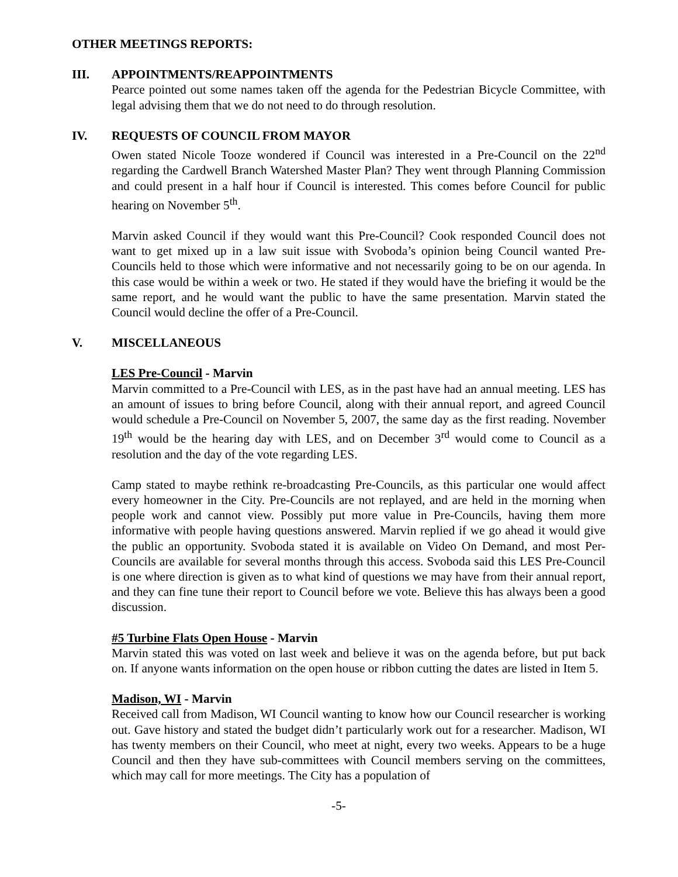OTHER MEETINGS REPORTS:
III. APPOINTMENTS/REAPPOINTMENTS
Pearce pointed out some names taken off the agenda for the Pedestrian Bicycle Committee, with legal advising them that we do not need to do through resolution.
IV. REQUESTS OF COUNCIL FROM MAYOR
Owen stated Nicole Tooze wondered if Council was interested in a Pre-Council on the 22<sup>nd</sup> regarding the Cardwell Branch Watershed Master Plan? They went through Planning Commission and could present in a half hour if Council is interested. This comes before Council for public hearing on November 5<sup>th</sup>.
Marvin asked Council if they would want this Pre-Council? Cook responded Council does not want to get mixed up in a law suit issue with Svoboda’s opinion being Council wanted Pre-Councils held to those which were informative and not necessarily going to be on our agenda. In this case would be within a week or two. He stated if they would have the briefing it would be the same report, and he would want the public to have the same presentation. Marvin stated the Council would decline the offer of a Pre-Council.
V. MISCELLANEOUS
LES Pre-Council - Marvin
Marvin committed to a Pre-Council with LES, as in the past have had an annual meeting. LES has an amount of issues to bring before Council, along with their annual report, and agreed Council would schedule a Pre-Council on November 5, 2007, the same day as the first reading. November 19<sup>th</sup> would be the hearing day with LES, and on December 3<sup>rd</sup> would come to Council as a resolution and the day of the vote regarding LES.
Camp stated to maybe rethink re-broadcasting Pre-Councils, as this particular one would affect every homeowner in the City. Pre-Councils are not replayed, and are held in the morning when people work and cannot view. Possibly put more value in Pre-Councils, having them more informative with people having questions answered. Marvin replied if we go ahead it would give the public an opportunity. Svoboda stated it is available on Video On Demand, and most Per-Councils are available for several months through this access. Svoboda said this LES Pre-Council is one where direction is given as to what kind of questions we may have from their annual report, and they can fine tune their report to Council before we vote. Believe this has always been a good discussion.
#5 Turbine Flats Open House - Marvin
Marvin stated this was voted on last week and believe it was on the agenda before, but put back on. If anyone wants information on the open house or ribbon cutting the dates are listed in Item 5.
Madison, WI - Marvin
Received call from Madison, WI Council wanting to know how our Council researcher is working out. Gave history and stated the budget didn’t particularly work out for a researcher. Madison, WI has twenty members on their Council, who meet at night, every two weeks. Appears to be a huge Council and then they have sub-committees with Council members serving on the committees, which may call for more meetings. The City has a population of
-5-